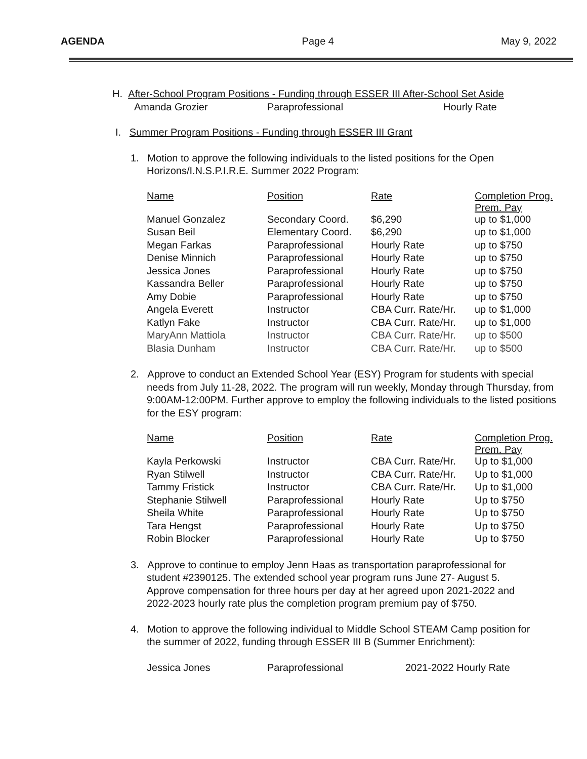AGENDA Page 4 May 9, 2022
H. After-School Program Positions - Funding through ESSER III After-School Set Aside
Amanda Grozier Paraprofessional Hourly Rate
I. Summer Program Positions - Funding through ESSER III Grant
1. Motion to approve the following individuals to the listed positions for the Open Horizons/I.N.S.P.I.R.E. Summer 2022 Program:
| Name | Position | Rate | Completion Prog. Prem. Pay |
| --- | --- | --- | --- |
| Manuel Gonzalez | Secondary Coord. | $6,290 | up to $1,000 |
| Susan Beil | Elementary Coord. | $6,290 | up to $1,000 |
| Megan Farkas | Paraprofessional | Hourly Rate | up to $750 |
| Denise Minnich | Paraprofessional | Hourly Rate | up to $750 |
| Jessica Jones | Paraprofessional | Hourly Rate | up to $750 |
| Kassandra Beller | Paraprofessional | Hourly Rate | up to $750 |
| Amy Dobie | Paraprofessional | Hourly Rate | up to $750 |
| Angela Everett | Instructor | CBA Curr. Rate/Hr. | up to $1,000 |
| Katlyn Fake | Instructor | CBA Curr. Rate/Hr. | up to $1,000 |
| MaryAnn Mattiola | Instructor | CBA Curr. Rate/Hr. | up to $500 |
| Blasia Dunham | Instructor | CBA Curr. Rate/Hr. | up to $500 |
2. Approve to conduct an Extended School Year (ESY) Program for students with special needs from July 11-28, 2022. The program will run weekly, Monday through Thursday, from 9:00AM-12:00PM. Further approve to employ the following individuals to the listed positions for the ESY program:
| Name | Position | Rate | Completion Prog. Prem. Pay |
| --- | --- | --- | --- |
| Kayla Perkowski | Instructor | CBA Curr. Rate/Hr. | Up to $1,000 |
| Ryan Stilwell | Instructor | CBA Curr. Rate/Hr. | Up to $1,000 |
| Tammy Fristick | Instructor | CBA Curr. Rate/Hr. | Up to $1,000 |
| Stephanie Stilwell | Paraprofessional | Hourly Rate | Up to $750 |
| Sheila White | Paraprofessional | Hourly Rate | Up to $750 |
| Tara Hengst | Paraprofessional | Hourly Rate | Up to $750 |
| Robin Blocker | Paraprofessional | Hourly Rate | Up to $750 |
3. Approve to continue to employ Jenn Haas as transportation paraprofessional for student #2390125. The extended school year program runs June 27- August 5. Approve compensation for three hours per day at her agreed upon 2021-2022 and 2022-2023 hourly rate plus the completion program premium pay of $750.
4. Motion to approve the following individual to Middle School STEAM Camp position for the summer of 2022, funding through ESSER III B (Summer Enrichment):
Jessica Jones Paraprofessional 2021-2022 Hourly Rate